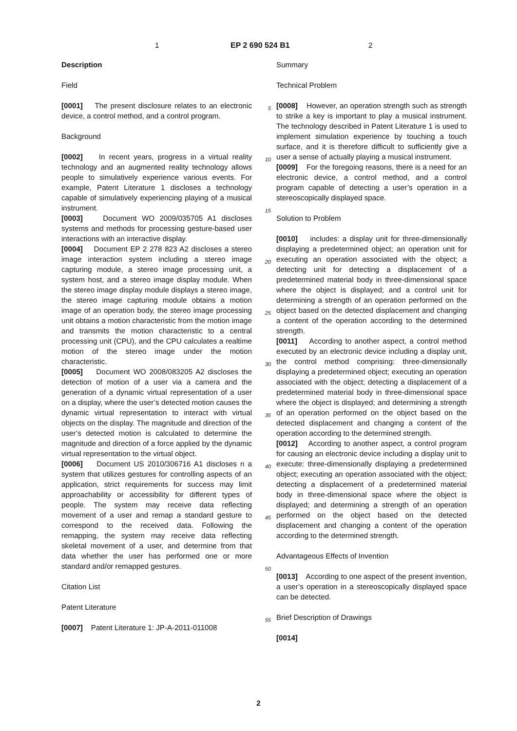1 EP 2 690 524 B1 2
Description
Field
[0001] The present disclosure relates to an electronic device, a control method, and a control program.
Background
[0002] In recent years, progress in a virtual reality technology and an augmented reality technology allows people to simulatively experience various events. For example, Patent Literature 1 discloses a technology capable of simulatively experiencing playing of a musical instrument.
[0003] Document WO 2009/035705 A1 discloses systems and methods for processing gesture-based user interactions with an interactive display.
[0004] Document EP 2 278 823 A2 discloses a stereo image interaction system including a stereo image capturing module, a stereo image processing unit, a system host, and a stereo image display module. When the stereo image display module displays a stereo image, the stereo image capturing module obtains a motion image of an operation body, the stereo image processing unit obtains a motion characteristic from the motion image and transmits the motion characteristic to a central processing unit (CPU), and the CPU calculates a realtime motion of the stereo image under the motion characteristic.
[0005] Document WO 2008/083205 A2 discloses the detection of motion of a user via a camera and the generation of a dynamic virtual representation of a user on a display, where the user’s detected motion causes the dynamic virtual representation to interact with virtual objects on the display. The magnitude and direction of the user’s detected motion is calculated to determine the magnitude and direction of a force applied by the dynamic virtual representation to the virtual object.
[0006] Document US 2010/306716 A1 discloses n a system that utilizes gestures for controlling aspects of an application, strict requirements for success may limit approachability or accessibility for different types of people. The system may receive data reflecting movement of a user and remap a standard gesture to correspond to the received data. Following the remapping, the system may receive data reflecting skeletal movement of a user, and determine from that data whether the user has performed one or more standard and/or remapped gestures.
Citation List
Patent Literature
[0007] Patent Literature 1: JP-A-2011-011008
Summary
Technical Problem
[0008] However, an operation strength such as strength to strike a key is important to play a musical instrument. The technology described in Patent Literature 1 is used to implement simulation experience by touching a touch surface, and it is therefore difficult to sufficiently give a user a sense of actually playing a musical instrument.
[0009] For the foregoing reasons, there is a need for an electronic device, a control method, and a control program capable of detecting a user’s operation in a stereoscopically displayed space.
Solution to Problem
[0010] includes: a display unit for three-dimensionally displaying a predetermined object; an operation unit for executing an operation associated with the object; a detecting unit for detecting a displacement of a predetermined material body in three-dimensional space where the object is displayed; and a control unit for determining a strength of an operation performed on the object based on the detected displacement and changing a content of the operation according to the determined strength.
[0011] According to another aspect, a control method executed by an electronic device including a display unit, the control method comprising: three-dimensionally displaying a predetermined object; executing an operation associated with the object; detecting a displacement of a predetermined material body in three-dimensional space where the object is displayed; and determining a strength of an operation performed on the object based on the detected displacement and changing a content of the operation according to the determined strength.
[0012] According to another aspect, a control program for causing an electronic device including a display unit to execute: three-dimensionally displaying a predetermined object; executing an operation associated with the object; detecting a displacement of a predetermined material body in three-dimensional space where the object is displayed; and determining a strength of an operation performed on the object based on the detected displacement and changing a content of the operation according to the determined strength.
Advantageous Effects of Invention
[0013] According to one aspect of the present invention, a user’s operation in a stereoscopically displayed space can be detected.
Brief Description of Drawings
[0014]
5
10
15
20
25
30
35
40
45
50
55
2